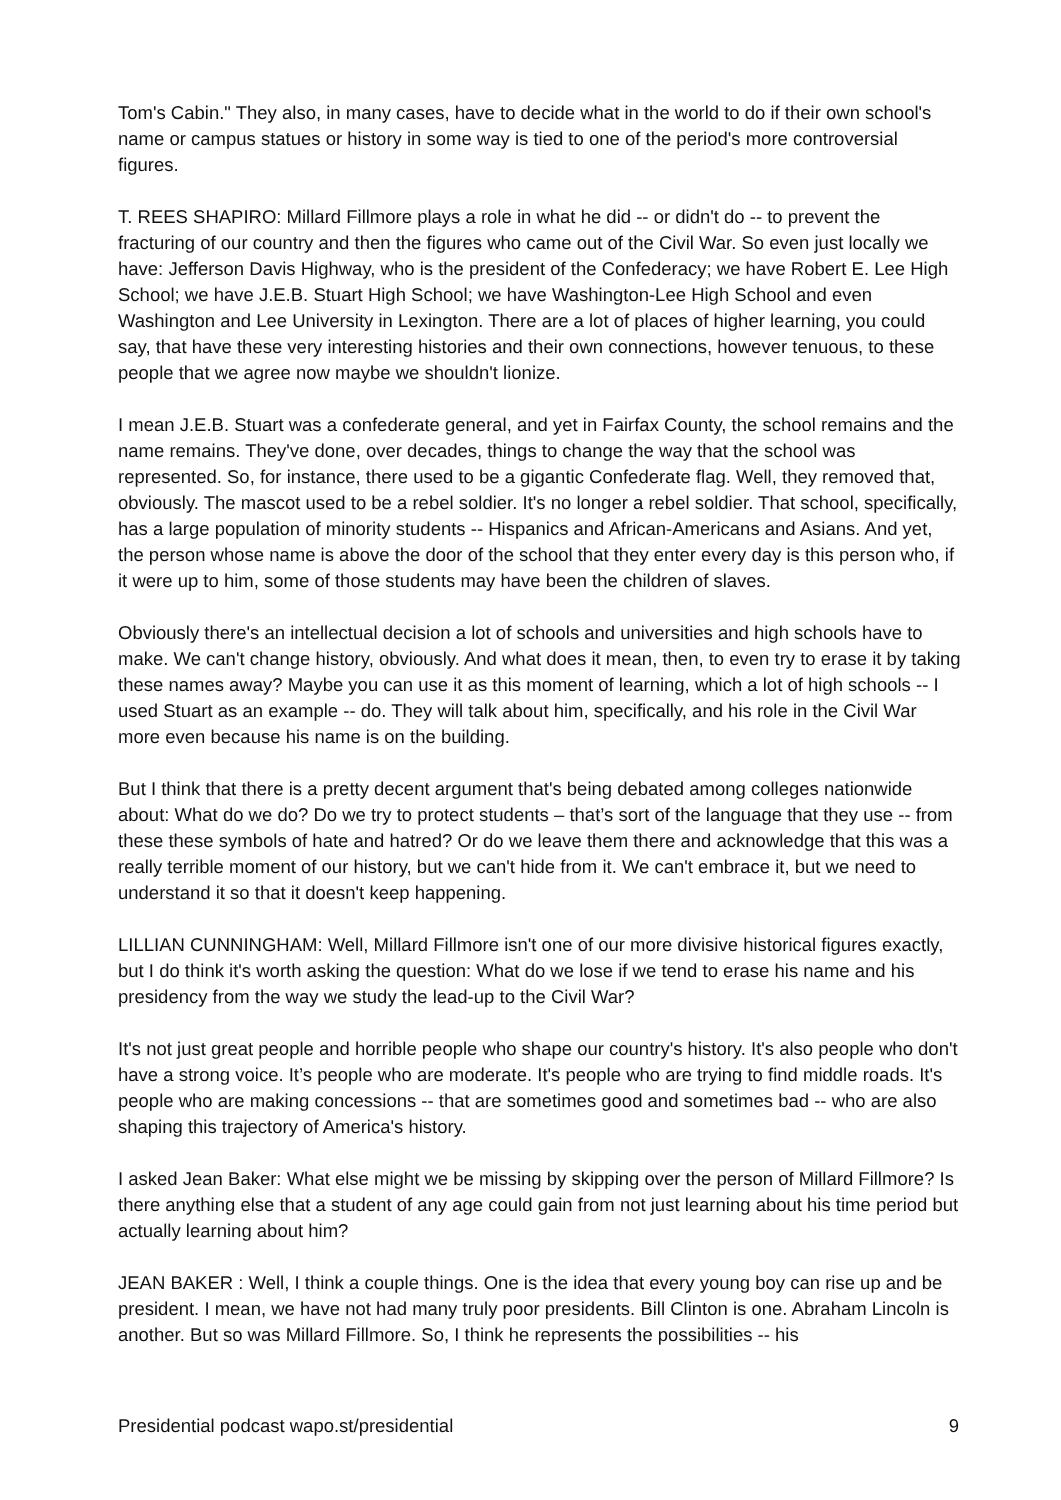Tom's Cabin." They also, in many cases, have to decide what in the world to do if their own school's name or campus statues or history in some way is tied to one of the period's more controversial figures.
T. REES SHAPIRO: Millard Fillmore plays a role in what he did -- or didn't do -- to prevent the fracturing of our country and then the figures who came out of the Civil War. So even just locally we have: Jefferson Davis Highway, who is the president of the Confederacy; we have Robert E. Lee High School; we have J.E.B. Stuart High School; we have Washington-Lee High School and even Washington and Lee University in Lexington. There are a lot of places of higher learning, you could say, that have these very interesting histories and their own connections, however tenuous, to these people that we agree now maybe we shouldn't lionize.
I mean J.E.B. Stuart was a confederate general, and yet in Fairfax County, the school remains and the name remains. They've done, over decades, things to change the way that the school was represented. So, for instance, there used to be a gigantic Confederate flag. Well, they removed that, obviously. The mascot used to be a rebel soldier. It's no longer a rebel soldier. That school, specifically, has a large population of minority students -- Hispanics and African-Americans and Asians. And yet, the person whose name is above the door of the school that they enter every day is this person who, if it were up to him, some of those students may have been the children of slaves.
Obviously there's an intellectual decision a lot of schools and universities and high schools have to make. We can't change history, obviously. And what does it mean, then, to even try to erase it by taking these names away? Maybe you can use it as this moment of learning, which a lot of high schools -- I used Stuart as an example -- do. They will talk about him, specifically, and his role in the Civil War more even because his name is on the building.
But I think that there is a pretty decent argument that's being debated among colleges nationwide about: What do we do? Do we try to protect students – that’s sort of the language that they use -- from these these symbols of hate and hatred? Or do we leave them there and acknowledge that this was a really terrible moment of our history, but we can't hide from it. We can't embrace it, but we need to understand it so that it doesn't keep happening.
LILLIAN CUNNINGHAM: Well, Millard Fillmore isn't one of our more divisive historical figures exactly, but I do think it's worth asking the question: What do we lose if we tend to erase his name and his presidency from the way we study the lead-up to the Civil War?
It's not just great people and horrible people who shape our country's history. It's also people who don't have a strong voice. It’s people who are moderate. It's people who are trying to find middle roads. It's people who are making concessions -- that are sometimes good and sometimes bad -- who are also shaping this trajectory of America's history.
I asked Jean Baker: What else might we be missing by skipping over the person of Millard Fillmore? Is there anything else that a student of any age could gain from not just learning about his time period but actually learning about him?
JEAN BAKER : Well, I think a couple things. One is the idea that every young boy can rise up and be president. I mean, we have not had many truly poor presidents. Bill Clinton is one. Abraham Lincoln is another. But so was Millard Fillmore. So, I think he represents the possibilities -- his
Presidential podcast wapo.st/presidential 9